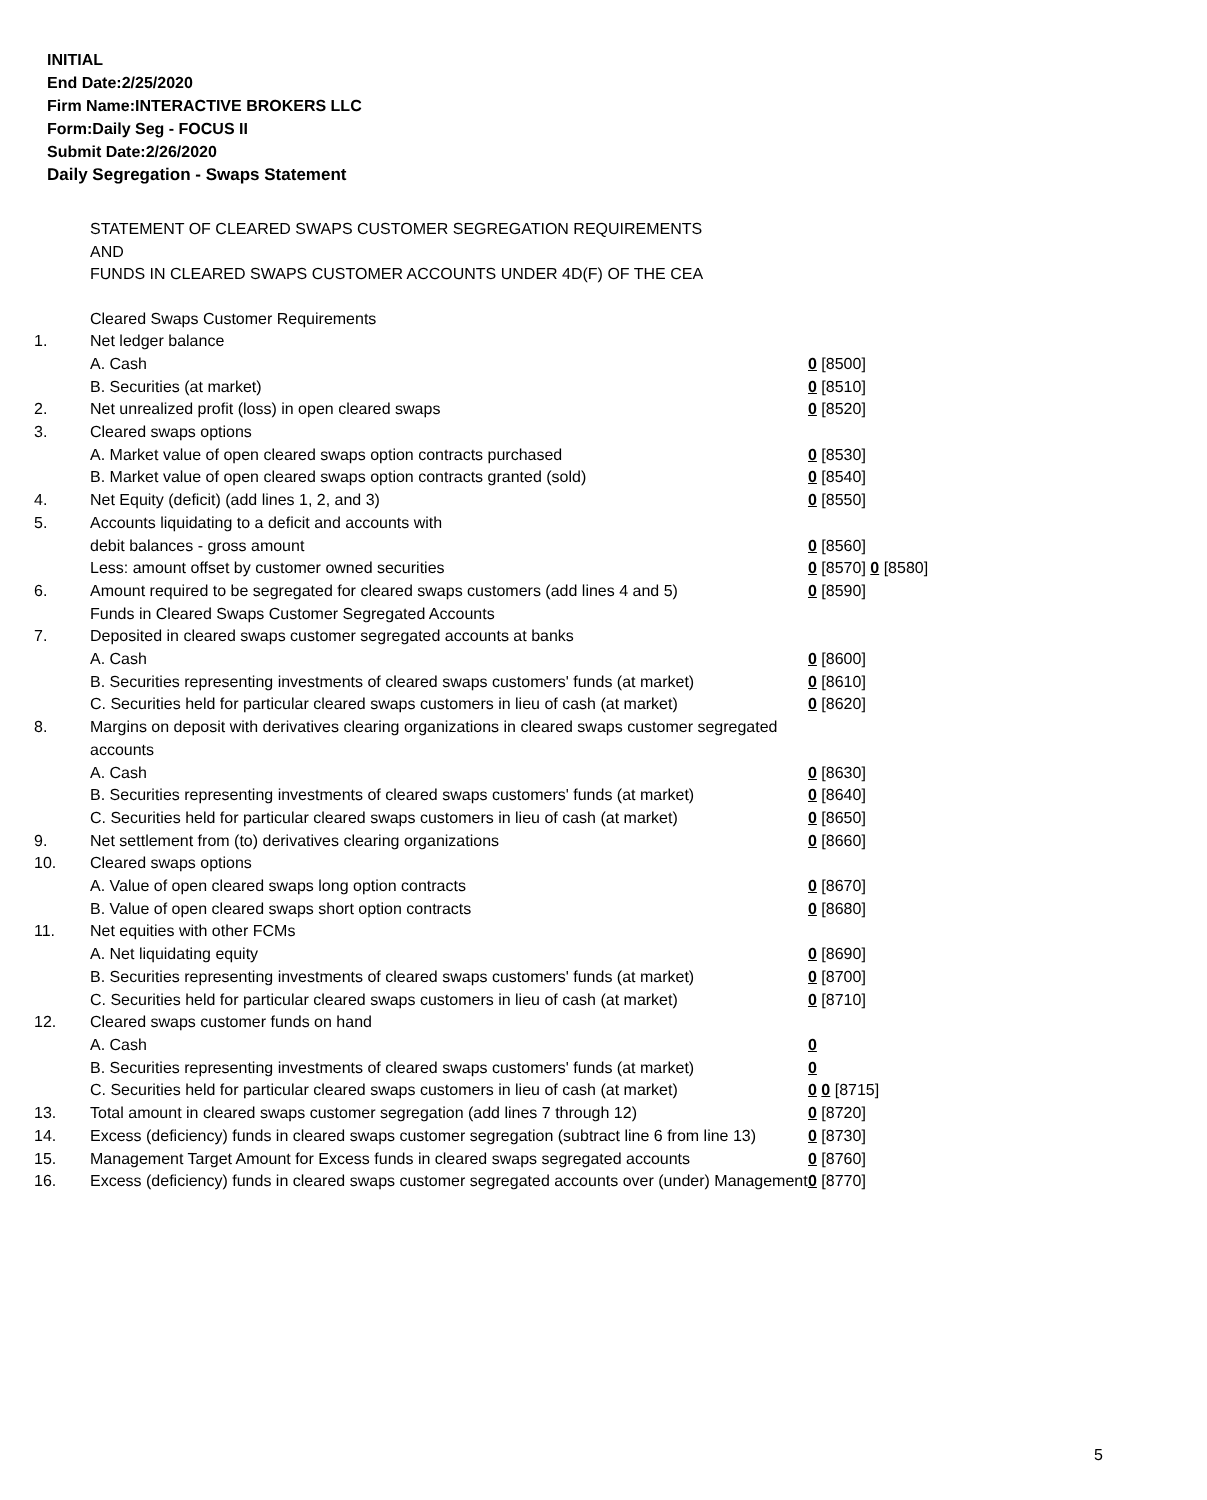INITIAL
End Date:2/25/2020
Firm Name:INTERACTIVE BROKERS LLC
Form:Daily Seg - FOCUS II
Submit Date:2/26/2020
Daily Segregation - Swaps Statement
STATEMENT OF CLEARED SWAPS CUSTOMER SEGREGATION REQUIREMENTS
AND
FUNDS IN CLEARED SWAPS CUSTOMER ACCOUNTS UNDER 4D(F) OF THE CEA
| | Cleared Swaps Customer Requirements | |
| 1. | Net ledger balance | |
| | A. Cash | 0 [8500] |
| | B. Securities (at market) | 0 [8510] |
| 2. | Net unrealized profit (loss) in open cleared swaps | 0 [8520] |
| 3. | Cleared swaps options | |
| | A. Market value of open cleared swaps option contracts purchased | 0 [8530] |
| | B. Market value of open cleared swaps option contracts granted (sold) | 0 [8540] |
| 4. | Net Equity (deficit) (add lines 1, 2, and 3) | 0 [8550] |
| 5. | Accounts liquidating to a deficit and accounts with | |
| | debit balances - gross amount | 0 [8560] |
| | Less: amount offset by customer owned securities | 0 [8570] 0 [8580] |
| 6. | Amount required to be segregated for cleared swaps customers (add lines 4 and 5) | 0 [8590] |
| | Funds in Cleared Swaps Customer Segregated Accounts | |
| 7. | Deposited in cleared swaps customer segregated accounts at banks | |
| | A. Cash | 0 [8600] |
| | B. Securities representing investments of cleared swaps customers' funds (at market) | 0 [8610] |
| | C. Securities held for particular cleared swaps customers in lieu of cash (at market) | 0 [8620] |
| 8. | Margins on deposit with derivatives clearing organizations in cleared swaps customer segregated accounts | |
| | A. Cash | 0 [8630] |
| | B. Securities representing investments of cleared swaps customers' funds (at market) | 0 [8640] |
| | C. Securities held for particular cleared swaps customers in lieu of cash (at market) | 0 [8650] |
| 9. | Net settlement from (to) derivatives clearing organizations | 0 [8660] |
| 10. | Cleared swaps options | |
| | A. Value of open cleared swaps long option contracts | 0 [8670] |
| | B. Value of open cleared swaps short option contracts | 0 [8680] |
| 11. | Net equities with other FCMs | |
| | A. Net liquidating equity | 0 [8690] |
| | B. Securities representing investments of cleared swaps customers' funds (at market) | 0 [8700] |
| | C. Securities held for particular cleared swaps customers in lieu of cash (at market) | 0 [8710] |
| 12. | Cleared swaps customer funds on hand | |
| | A. Cash | 0 |
| | B. Securities representing investments of cleared swaps customers' funds (at market) | 0 |
| | C. Securities held for particular cleared swaps customers in lieu of cash (at market) | 0 0 [8715] |
| 13. | Total amount in cleared swaps customer segregation (add lines 7 through 12) | 0 [8720] |
| 14. | Excess (deficiency) funds in cleared swaps customer segregation (subtract line 6 from line 13) | 0 [8730] |
| 15. | Management Target Amount for Excess funds in cleared swaps segregated accounts | 0 [8760] |
| 16. | Excess (deficiency) funds in cleared swaps customer segregated accounts over (under) Management | 0 [8770] |
5